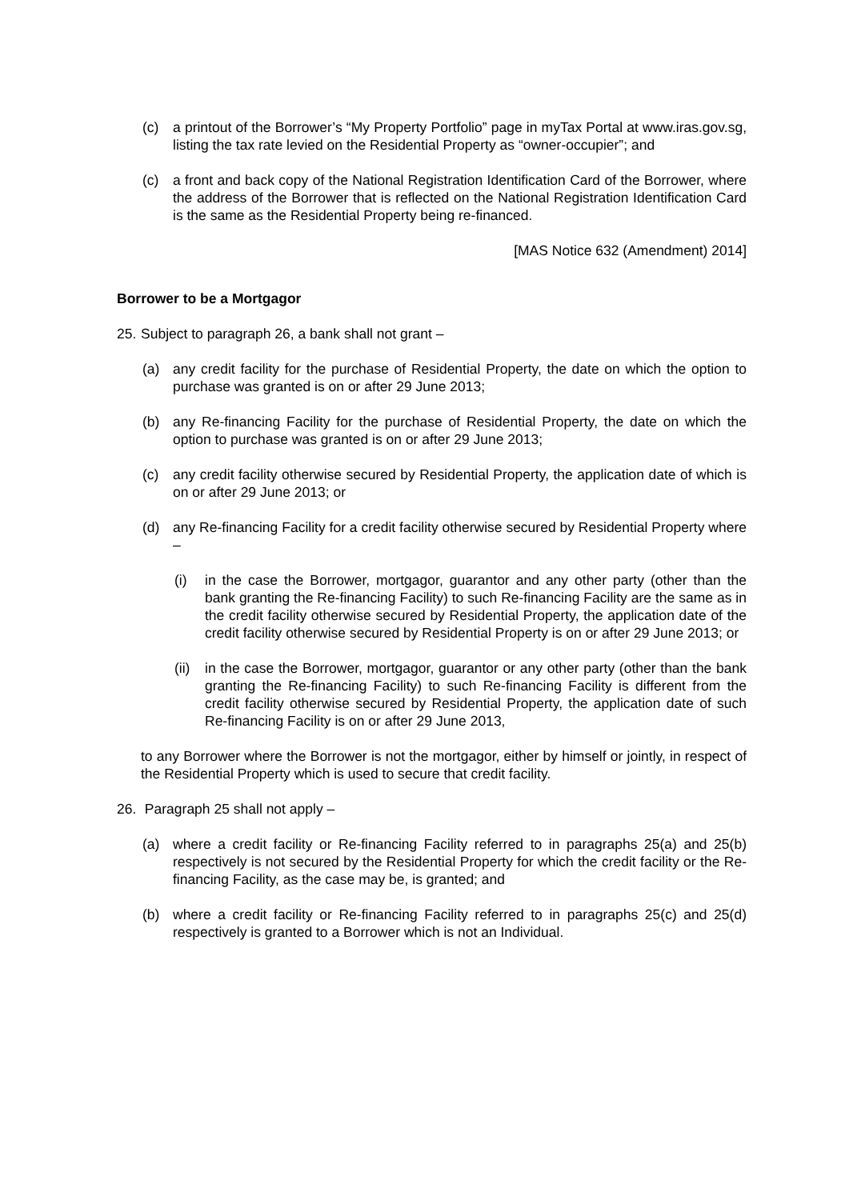(c) a printout of the Borrower’s “My Property Portfolio” page in myTax Portal at www.iras.gov.sg, listing the tax rate levied on the Residential Property as “owner-occupier”; and
(c) a front and back copy of the National Registration Identification Card of the Borrower, where the address of the Borrower that is reflected on the National Registration Identification Card is the same as the Residential Property being re-financed.
[MAS Notice 632 (Amendment) 2014]
Borrower to be a Mortgagor
25. Subject to paragraph 26, a bank shall not grant –
(a) any credit facility for the purchase of Residential Property, the date on which the option to purchase was granted is on or after 29 June 2013;
(b) any Re-financing Facility for the purchase of Residential Property, the date on which the option to purchase was granted is on or after 29 June 2013;
(c) any credit facility otherwise secured by Residential Property, the application date of which is on or after 29 June 2013; or
(d) any Re-financing Facility for a credit facility otherwise secured by Residential Property where –
(i) in the case the Borrower, mortgagor, guarantor and any other party (other than the bank granting the Re-financing Facility) to such Re-financing Facility are the same as in the credit facility otherwise secured by Residential Property, the application date of the credit facility otherwise secured by Residential Property is on or after 29 June 2013; or
(ii) in the case the Borrower, mortgagor, guarantor or any other party (other than the bank granting the Re-financing Facility) to such Re-financing Facility is different from the credit facility otherwise secured by Residential Property, the application date of such Re-financing Facility is on or after 29 June 2013,
to any Borrower where the Borrower is not the mortgagor, either by himself or jointly, in respect of the Residential Property which is used to secure that credit facility.
26. Paragraph 25 shall not apply –
(a) where a credit facility or Re-financing Facility referred to in paragraphs 25(a) and 25(b) respectively is not secured by the Residential Property for which the credit facility or the Re-financing Facility, as the case may be, is granted; and
(b) where a credit facility or Re-financing Facility referred to in paragraphs 25(c) and 25(d) respectively is granted to a Borrower which is not an Individual.